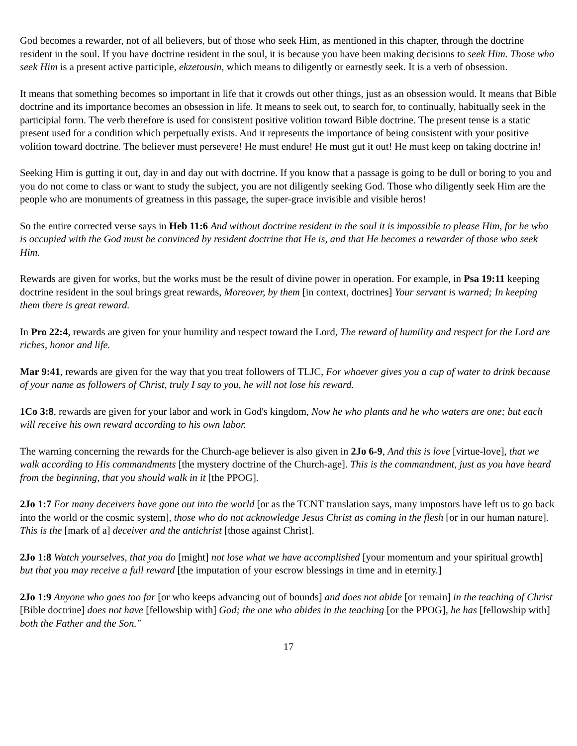God becomes a rewarder, not of all believers, but of those who seek Him, as mentioned in this chapter, through the doctrine resident in the soul. If you have doctrine resident in the soul, it is because you have been making decisions to seek Him. Those who seek Him is a present active participle, ekzetousin, which means to diligently or earnestly seek. It is a verb of obsession.
It means that something becomes so important in life that it crowds out other things, just as an obsession would. It means that Bible doctrine and its importance becomes an obsession in life. It means to seek out, to search for, to continually, habitually seek in the participial form. The verb therefore is used for consistent positive volition toward Bible doctrine. The present tense is a static present used for a condition which perpetually exists. And it represents the importance of being consistent with your positive volition toward doctrine. The believer must persevere! He must endure! He must gut it out! He must keep on taking doctrine in!
Seeking Him is gutting it out, day in and day out with doctrine. If you know that a passage is going to be dull or boring to you and you do not come to class or want to study the subject, you are not diligently seeking God. Those who diligently seek Him are the people who are monuments of greatness in this passage, the super-grace invisible and visible heros!
So the entire corrected verse says in Heb 11:6 And without doctrine resident in the soul it is impossible to please Him, for he who is occupied with the God must be convinced by resident doctrine that He is, and that He becomes a rewarder of those who seek Him.
Rewards are given for works, but the works must be the result of divine power in operation. For example, in Psa 19:11 keeping doctrine resident in the soul brings great rewards, Moreover, by them [in context, doctrines] Your servant is warned; In keeping them there is great reward.
In Pro 22:4, rewards are given for your humility and respect toward the Lord, The reward of humility and respect for the Lord are riches, honor and life.
Mar 9:41, rewards are given for the way that you treat followers of TLJC, For whoever gives you a cup of water to drink because of your name as followers of Christ, truly I say to you, he will not lose his reward.
1Co 3:8, rewards are given for your labor and work in God's kingdom, Now he who plants and he who waters are one; but each will receive his own reward according to his own labor.
The warning concerning the rewards for the Church-age believer is also given in 2Jo 6-9, And this is love [virtue-love], that we walk according to His commandments [the mystery doctrine of the Church-age]. This is the commandment, just as you have heard from the beginning, that you should walk in it [the PPOG].
2Jo 1:7 For many deceivers have gone out into the world [or as the TCNT translation says, many impostors have left us to go back into the world or the cosmic system], those who do not acknowledge Jesus Christ as coming in the flesh [or in our human nature]. This is the [mark of a] deceiver and the antichrist [those against Christ].
2Jo 1:8 Watch yourselves, that you do [might] not lose what we have accomplished [your momentum and your spiritual growth] but that you may receive a full reward [the imputation of your escrow blessings in time and in eternity.]
2Jo 1:9 Anyone who goes too far [or who keeps advancing out of bounds] and does not abide [or remain] in the teaching of Christ [Bible doctrine] does not have [fellowship with] God; the one who abides in the teaching [or the PPOG], he has [fellowship with] both the Father and the Son."
17